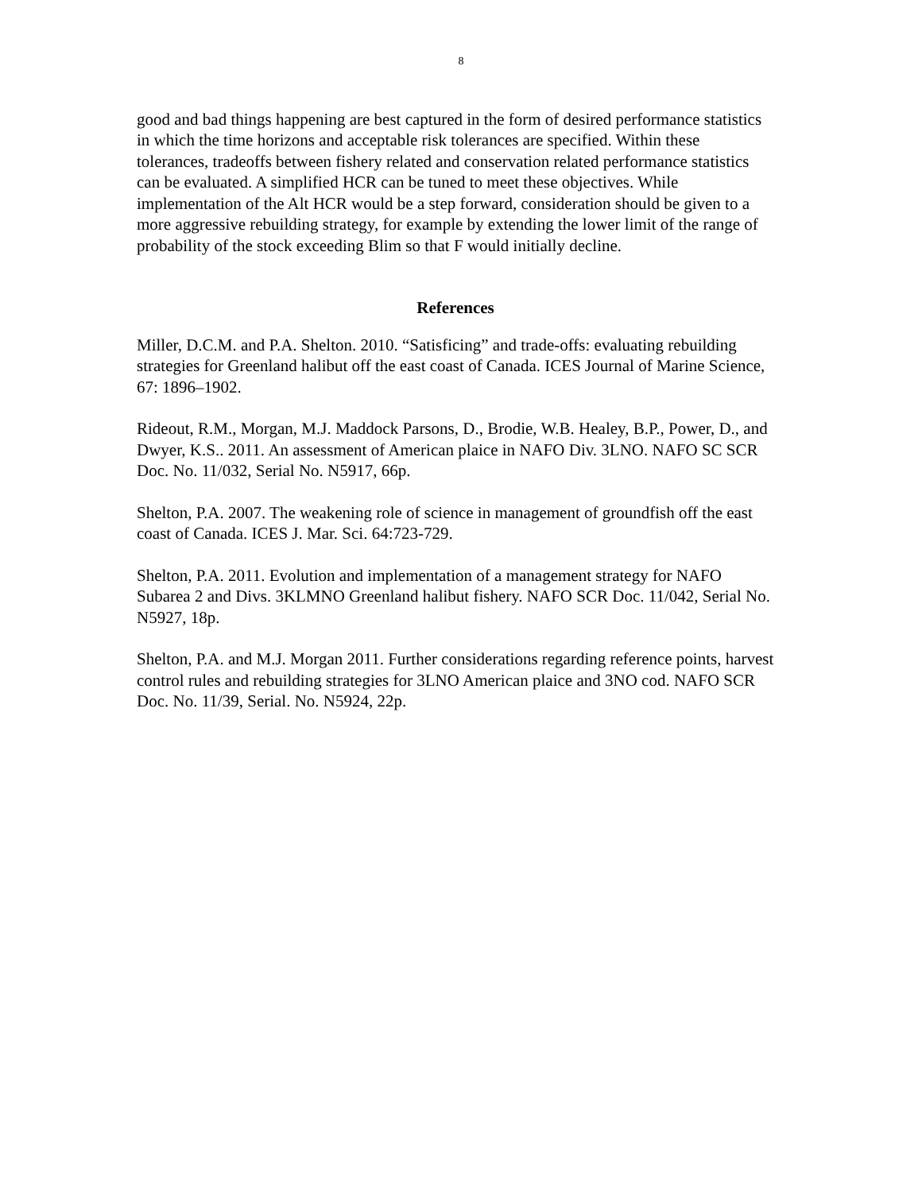8
good and bad things happening are best captured in the form of desired performance statistics in which the time horizons and acceptable risk tolerances are specified. Within these tolerances, tradeoffs between fishery related and conservation related performance statistics can be evaluated. A simplified HCR can be tuned to meet these objectives. While implementation of the Alt HCR would be a step forward, consideration should be given to a more aggressive rebuilding strategy, for example by extending the lower limit of the range of probability of the stock exceeding Blim so that F would initially decline.
References
Miller, D.C.M. and P.A. Shelton. 2010. “Satisficing” and trade-offs: evaluating rebuilding strategies for Greenland halibut off the east coast of Canada. ICES Journal of Marine Science, 67: 1896–1902.
Rideout, R.M., Morgan, M.J. Maddock Parsons, D., Brodie, W.B. Healey, B.P., Power, D., and Dwyer, K.S.. 2011. An assessment of American plaice in NAFO Div. 3LNO. NAFO SC SCR Doc. No. 11/032, Serial No. N5917, 66p.
Shelton, P.A. 2007. The weakening role of science in management of groundfish off the east coast of Canada. ICES J. Mar. Sci. 64:723-729.
Shelton, P.A. 2011. Evolution and implementation of a management strategy for NAFO Subarea 2 and Divs. 3KLMNO Greenland halibut fishery. NAFO SCR Doc. 11/042, Serial No. N5927, 18p.
Shelton, P.A. and M.J. Morgan 2011. Further considerations regarding reference points, harvest control rules and rebuilding strategies for 3LNO American plaice and 3NO cod. NAFO SCR Doc. No. 11/39, Serial. No. N5924, 22p.